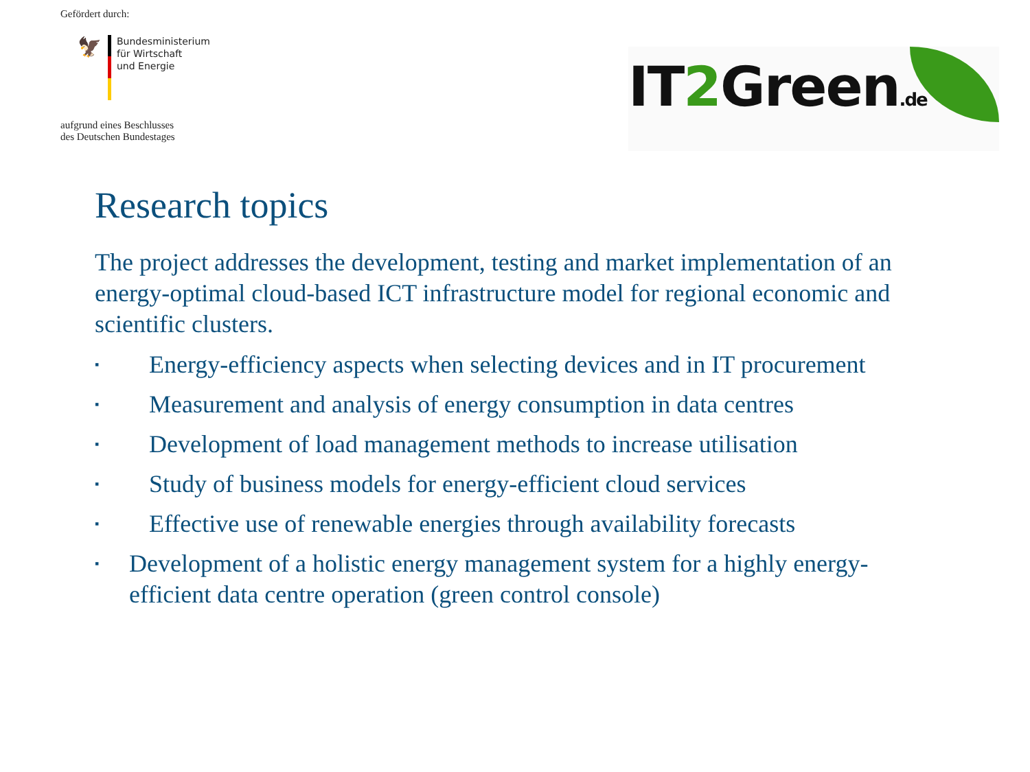Gefördert durch:
🦅
Bundesministerium
für Wirtschaft
und Energie
aufgrund eines Beschlusses
des Deutschen Bundestages
IT2 Green.de
Research topics
The project addresses the development, testing and market implementation of an energy-optimal cloud-based ICT infrastructure model for regional economic and scientific clusters.
▪ Energy-efficiency aspects when selecting devices and in IT procurement
▪ Measurement and analysis of energy consumption in data centres
▪ Development of load management methods to increase utilisation
▪ Study of business models for energy-efficient cloud services
▪ Effective use of renewable energies through availability forecasts
▪ Development of a holistic energy management system for a highly energy-efficient data centre operation (green control console)